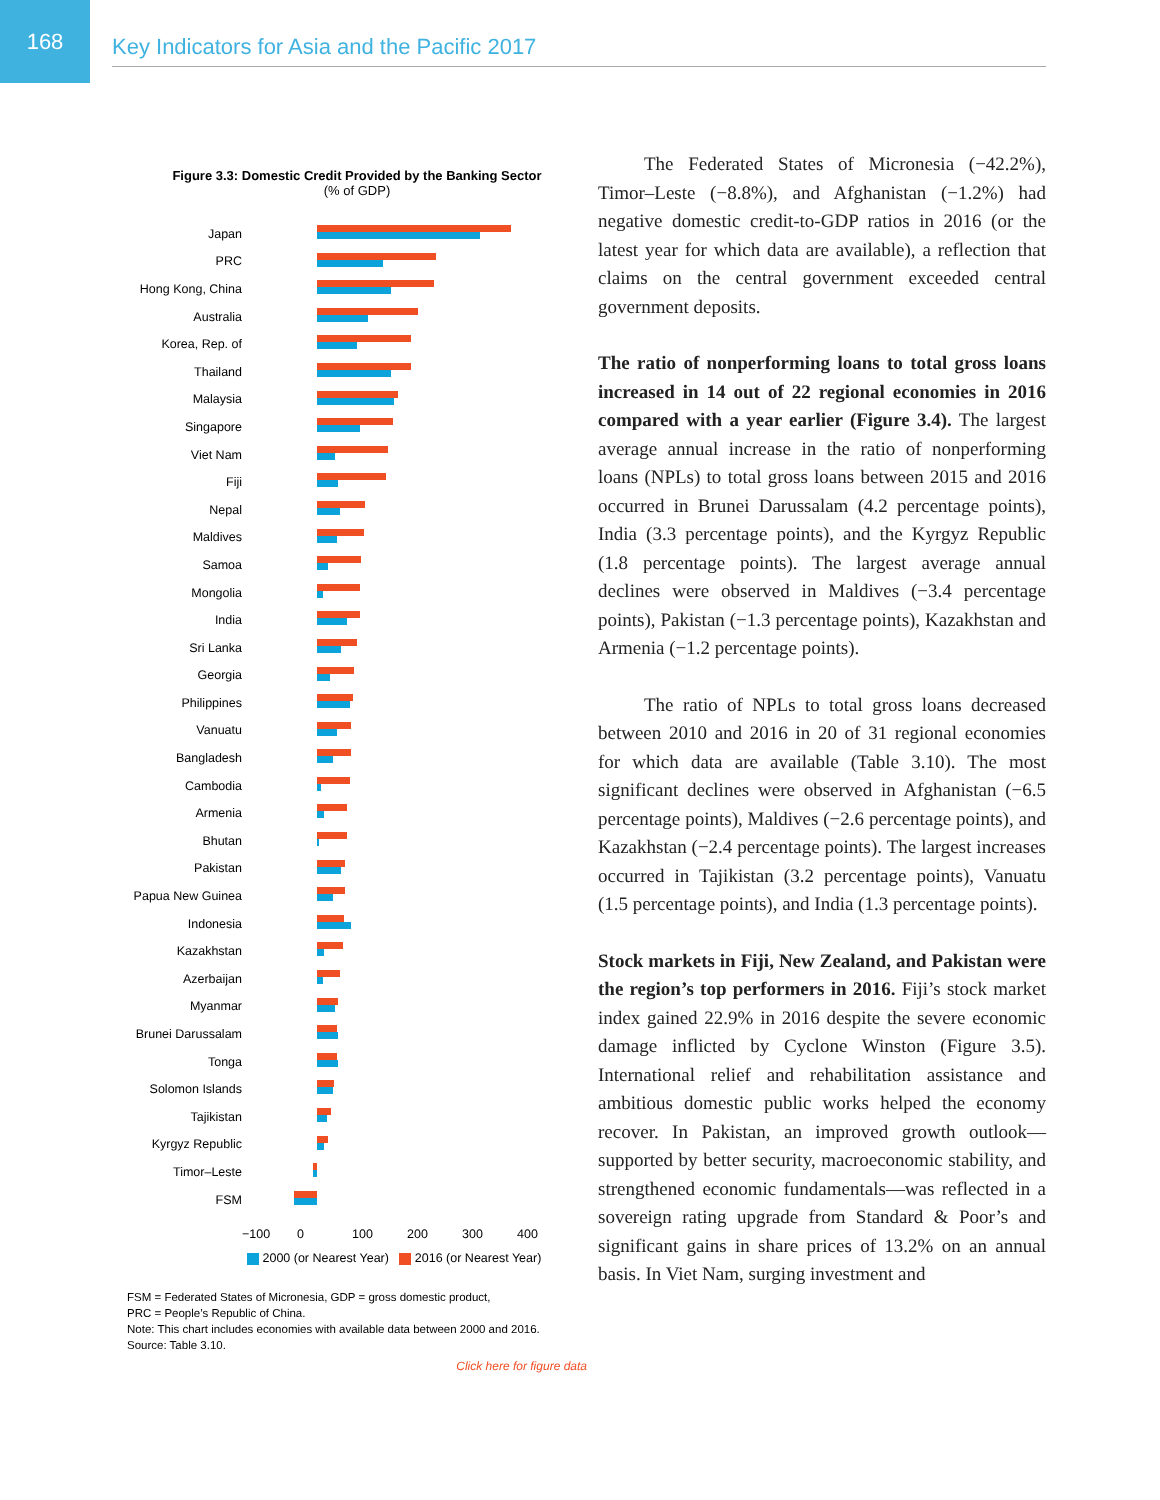168
Key Indicators for Asia and the Pacific 2017
Figure 3.3: Domestic Credit Provided by the Banking Sector
(% of GDP)
Japan
PRC
Hong Kong, China
Australia
Korea, Rep. of
Thailand
Malaysia
Singapore
Viet Nam
Fiji
Nepal
Maldives
Samoa
Mongolia
India
Sri Lanka
Georgia
Philippines
Vanuatu
Bangladesh
Cambodia
Armenia
Bhutan
Pakistan
Papua New Guinea
Indonesia
Kazakhstan
Azerbaijan
Myanmar
Brunei Darussalam
Tonga
Solomon Islands
Tajikistan
Kyrgyz Republic
Timor–Leste
FSM
−100 0 100 200 300 400
2000 (or Nearest Year) 2016 (or Nearest Year)
FSM = Federated States of Micronesia, GDP = gross domestic product,
PRC = People’s Republic of China.
Note: This chart includes economies with available data between 2000 and 2016.
Source: Table 3.10.
Click here for figure data
The Federated States of Micronesia (−42.2%), Timor–Leste (−8.8%), and Afghanistan (−1.2%) had negative domestic credit-to-GDP ratios in 2016 (or the latest year for which data are available), a reflection that claims on the central government exceeded central government deposits.
The ratio of nonperforming loans to total gross loans increased in 14 out of 22 regional economies in 2016 compared with a year earlier (Figure 3.4). The largest average annual increase in the ratio of nonperforming loans (NPLs) to total gross loans between 2015 and 2016 occurred in Brunei Darussalam (4.2 percentage points), India (3.3 percentage points), and the Kyrgyz Republic (1.8 percentage points). The largest average annual declines were observed in Maldives (−3.4 percentage points), Pakistan (−1.3 percentage points), Kazakhstan and Armenia (−1.2 percentage points).
The ratio of NPLs to total gross loans decreased between 2010 and 2016 in 20 of 31 regional economies for which data are available (Table 3.10). The most significant declines were observed in Afghanistan (−6.5 percentage points), Maldives (−2.6 percentage points), and Kazakhstan (−2.4 percentage points). The largest increases occurred in Tajikistan (3.2 percentage points), Vanuatu (1.5 percentage points), and India (1.3 percentage points).
Stock markets in Fiji, New Zealand, and Pakistan were the region’s top performers in 2016. Fiji’s stock market index gained 22.9% in 2016 despite the severe economic damage inflicted by Cyclone Winston (Figure 3.5). International relief and rehabilitation assistance and ambitious domestic public works helped the economy recover. In Pakistan, an improved growth outlook—supported by better security, macroeconomic stability, and strengthened economic fundamentals—was reflected in a sovereign rating upgrade from Standard & Poor’s and significant gains in share prices of 13.2% on an annual basis. In Viet Nam, surging investment and